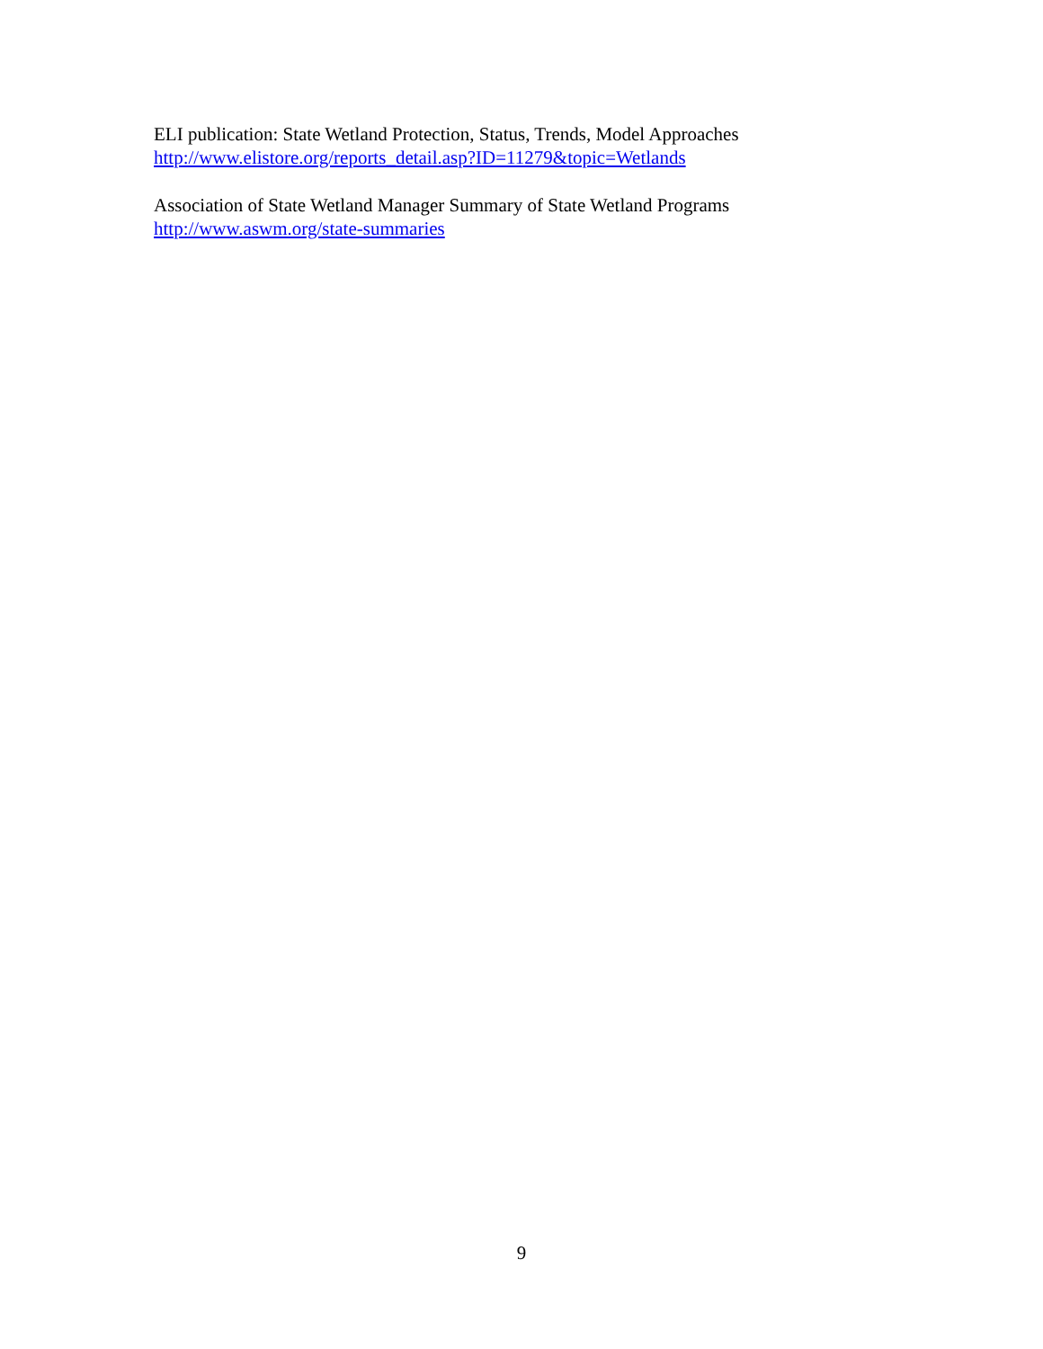ELI publication: State Wetland Protection, Status, Trends, Model Approaches
http://www.elistore.org/reports_detail.asp?ID=11279&topic=Wetlands
Association of State Wetland Manager Summary of State Wetland Programs
http://www.aswm.org/state-summaries
9